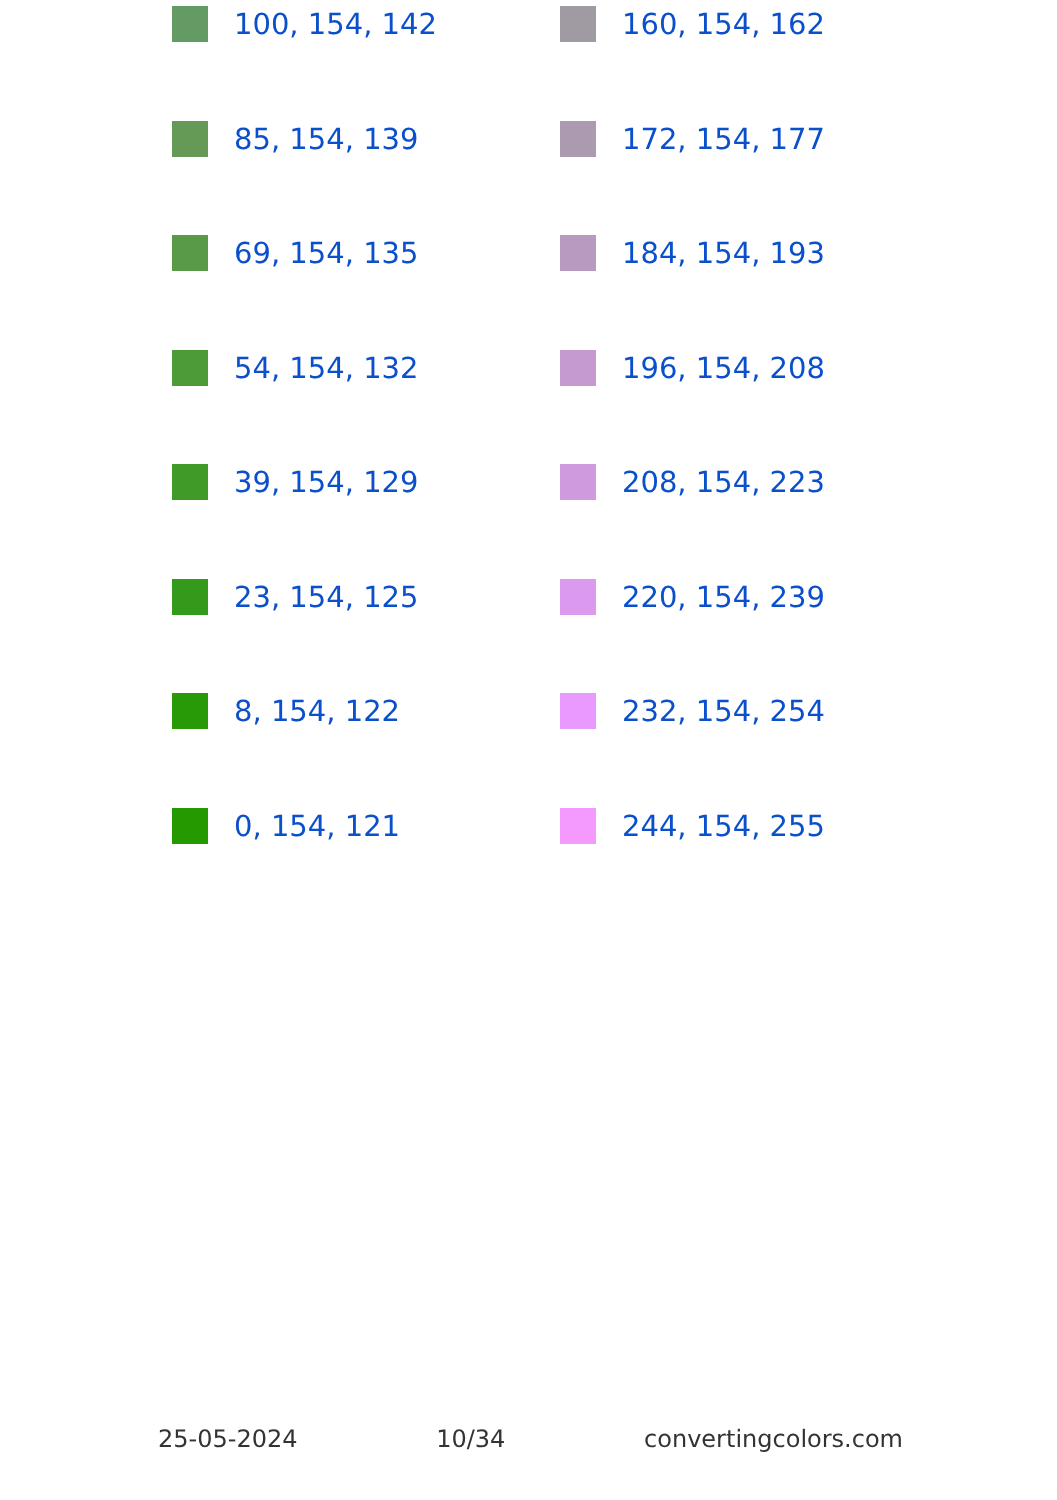100, 154, 142 160, 154, 162
85, 154, 139 172, 154, 177
69, 154, 135 184, 154, 193
54, 154, 132 196, 154, 208
39, 154, 129 208, 154, 223
23, 154, 125 220, 154, 239
8, 154, 122 232, 154, 254
0, 154, 121 244, 154, 255
25-05-2024 10/34 convertingcolors.com